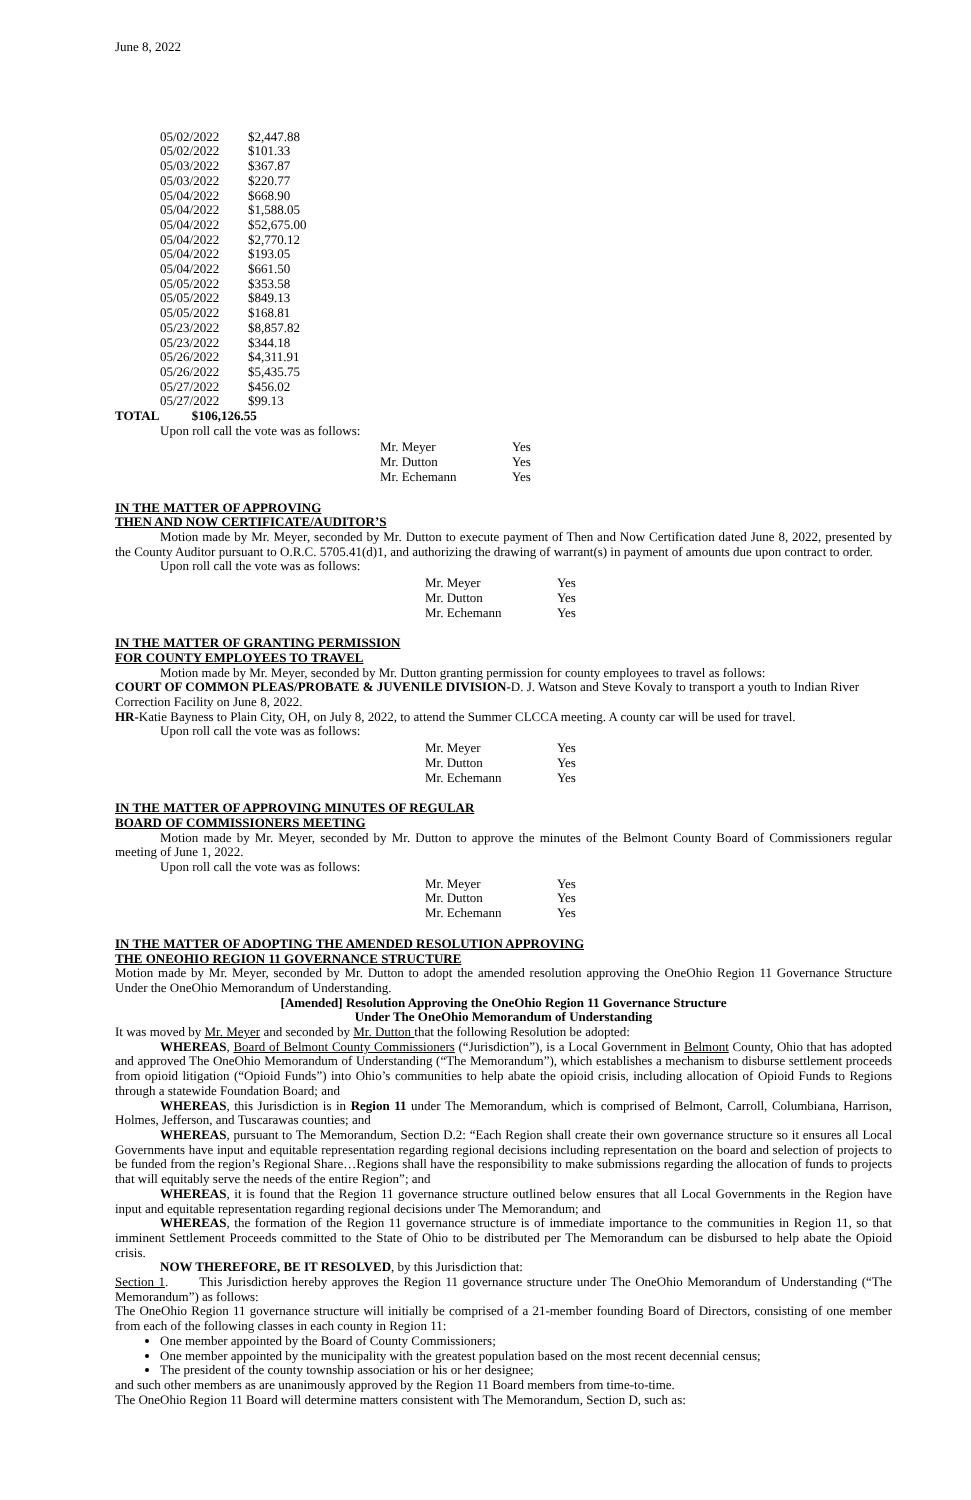June 8, 2022
| 05/02/2022 | $2,447.88 |
| 05/02/2022 | $101.33 |
| 05/03/2022 | $367.87 |
| 05/03/2022 | $220.77 |
| 05/04/2022 | $668.90 |
| 05/04/2022 | $1,588.05 |
| 05/04/2022 | $52,675.00 |
| 05/04/2022 | $2,770.12 |
| 05/04/2022 | $193.05 |
| 05/04/2022 | $661.50 |
| 05/05/2022 | $353.58 |
| 05/05/2022 | $849.13 |
| 05/05/2022 | $168.81 |
| 05/23/2022 | $8,857.82 |
| 05/23/2022 | $344.18 |
| 05/26/2022 | $4,311.91 |
| 05/26/2022 | $5,435.75 |
| 05/27/2022 | $456.02 |
| 05/27/2022 | $99.13 |
TOTAL $106,126.55
Upon roll call the vote was as follows:
| Mr. Meyer | Yes |
| Mr. Dutton | Yes |
| Mr. Echemann | Yes |
IN THE MATTER OF APPROVING
THEN AND NOW CERTIFICATE/AUDITOR’S
Motion made by Mr. Meyer, seconded by Mr. Dutton to execute payment of Then and Now Certification dated June 8, 2022, presented by the County Auditor pursuant to O.R.C. 5705.41(d)1, and authorizing the drawing of warrant(s) in payment of amounts due upon contract to order.
Upon roll call the vote was as follows:
| Mr. Meyer | Yes |
| Mr. Dutton | Yes |
| Mr. Echemann | Yes |
IN THE MATTER OF GRANTING PERMISSION
FOR COUNTY EMPLOYEES TO TRAVEL
Motion made by Mr. Meyer, seconded by Mr. Dutton granting permission for county employees to travel as follows:
COURT OF COMMON PLEAS/PROBATE & JUVENILE DIVISION-D. J. Watson and Steve Kovaly to transport a youth to Indian River Correction Facility on June 8, 2022.
HR-Katie Bayness to Plain City, OH, on July 8, 2022, to attend the Summer CLCCA meeting. A county car will be used for travel.
Upon roll call the vote was as follows:
| Mr. Meyer | Yes |
| Mr. Dutton | Yes |
| Mr. Echemann | Yes |
IN THE MATTER OF APPROVING MINUTES OF REGULAR
BOARD OF COMMISSIONERS MEETING
Motion made by Mr. Meyer, seconded by Mr. Dutton to approve the minutes of the Belmont County Board of Commissioners regular meeting of June 1, 2022.
Upon roll call the vote was as follows:
| Mr. Meyer | Yes |
| Mr. Dutton | Yes |
| Mr. Echemann | Yes |
IN THE MATTER OF ADOPTING THE AMENDED RESOLUTION APPROVING
THE ONEOHIO REGION 11 GOVERNANCE STRUCTURE
Motion made by Mr. Meyer, seconded by Mr. Dutton to adopt the amended resolution approving the OneOhio Region 11 Governance Structure Under the OneOhio Memorandum of Understanding.
[Amended] Resolution Approving the OneOhio Region 11 Governance Structure
Under The OneOhio Memorandum of Understanding
It was moved by Mr. Meyer and seconded by Mr. Dutton that the following Resolution be adopted:
WHEREAS, Board of Belmont County Commissioners (“Jurisdiction”), is a Local Government in Belmont County, Ohio that has adopted and approved The OneOhio Memorandum of Understanding (“The Memorandum”), which establishes a mechanism to disburse settlement proceeds from opioid litigation (“Opioid Funds”) into Ohio’s communities to help abate the opioid crisis, including allocation of Opioid Funds to Regions through a statewide Foundation Board; and
WHEREAS, this Jurisdiction is in Region 11 under The Memorandum, which is comprised of Belmont, Carroll, Columbiana, Harrison, Holmes, Jefferson, and Tuscarawas counties; and
WHEREAS, pursuant to The Memorandum, Section D.2: “Each Region shall create their own governance structure so it ensures all Local Governments have input and equitable representation regarding regional decisions including representation on the board and selection of projects to be funded from the region’s Regional Share…Regions shall have the responsibility to make submissions regarding the allocation of funds to projects that will equitably serve the needs of the entire Region”; and
WHEREAS, it is found that the Region 11 governance structure outlined below ensures that all Local Governments in the Region have input and equitable representation regarding regional decisions under The Memorandum; and
WHEREAS, the formation of the Region 11 governance structure is of immediate importance to the communities in Region 11, so that imminent Settlement Proceeds committed to the State of Ohio to be distributed per The Memorandum can be disbursed to help abate the Opioid crisis.
NOW THEREFORE, BE IT RESOLVED, by this Jurisdiction that:
Section 1. This Jurisdiction hereby approves the Region 11 governance structure under The OneOhio Memorandum of Understanding (“The Memorandum”) as follows:
The OneOhio Region 11 governance structure will initially be comprised of a 21-member founding Board of Directors, consisting of one member from each of the following classes in each county in Region 11:
One member appointed by the Board of County Commissioners;
One member appointed by the municipality with the greatest population based on the most recent decennial census;
The president of the county township association or his or her designee;
and such other members as are unanimously approved by the Region 11 Board members from time-to-time.
The OneOhio Region 11 Board will determine matters consistent with The Memorandum, Section D, such as: